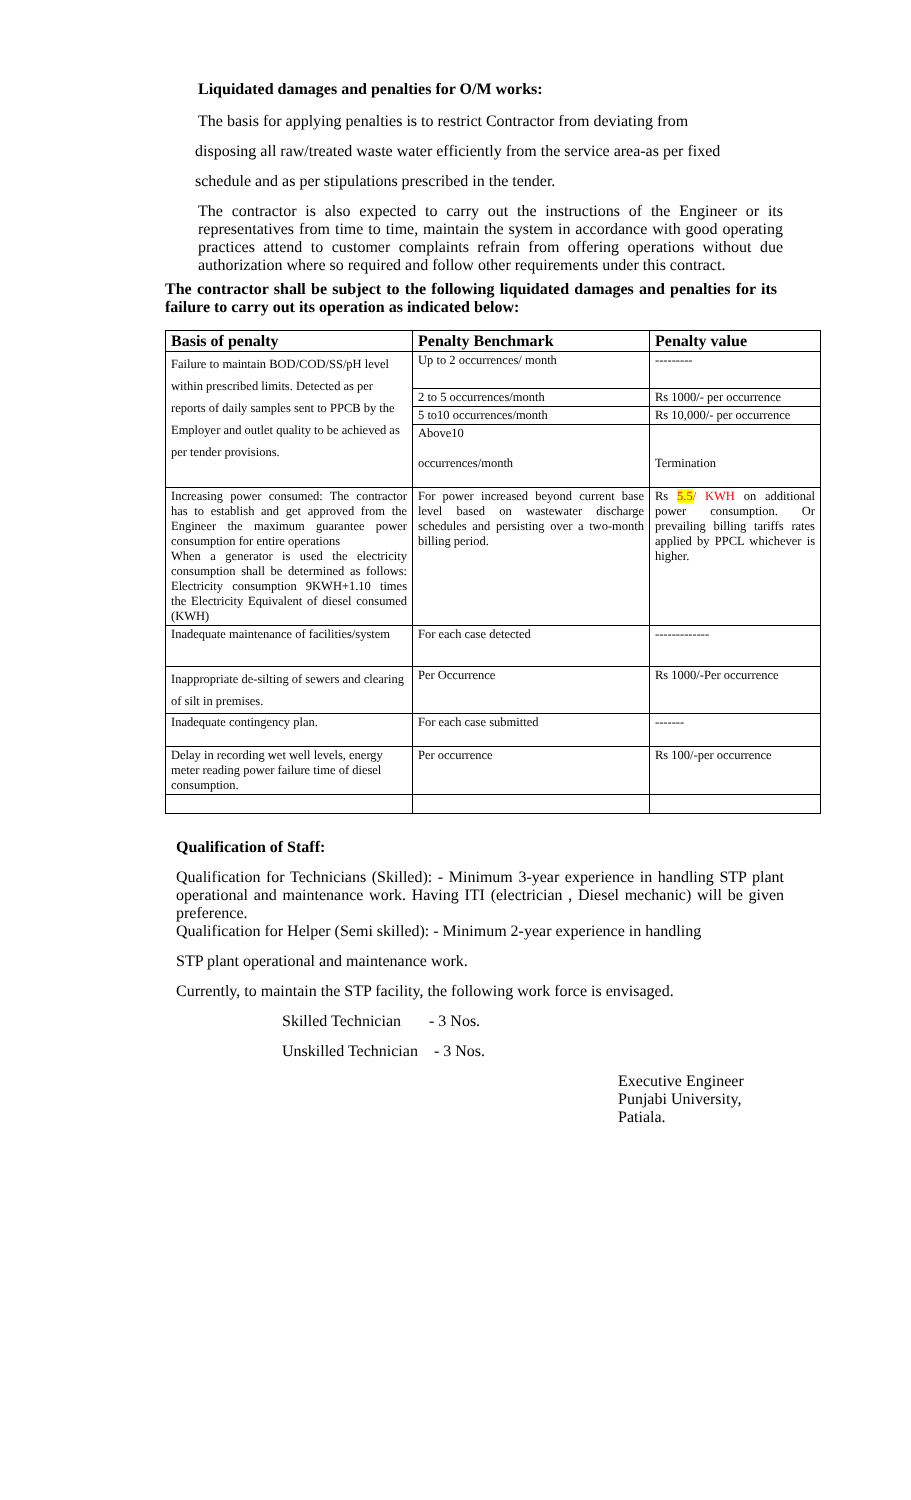Liquidated damages and penalties for O/M works:
The basis for applying penalties is to restrict Contractor from deviating from
disposing all raw/treated waste water efficiently from the service area-as per fixed
schedule and as per stipulations prescribed in the tender.
The contractor is also expected to carry out the instructions of the Engineer or its representatives from time to time, maintain the system in accordance with good operating practices attend to customer complaints refrain from offering operations without due authorization where so required and follow other requirements under this contract.
The contractor shall be subject to the following liquidated damages and penalties for its failure to carry out its operation as indicated below:
| Basis of penalty | Penalty Benchmark | Penalty value |
| --- | --- | --- |
| Failure to maintain BOD/COD/SS/pH level within prescribed limits. Detected as per reports of daily samples sent to PPCB by the Employer and outlet quality to be achieved as per tender provisions. | Up to 2 occurrences/ month | --------- |
| | 2 to 5 occurrences/month | Rs 1000/- per occurrence |
| | 5 to10 occurrences/month | Rs 10,000/- per occurrence |
| | Above10 occurrences/month | Termination |
| Increasing power consumed: The contractor has to establish and get approved from the Engineer the maximum guarantee power consumption for entire operations When a generator is used the electricity consumption shall be determined as follows: Electricity consumption 9KWH+1.10 times the Electricity Equivalent of diesel consumed (KWH) | For power increased beyond current base level based on wastewater discharge schedules and persisting over a two-month billing period. | Rs 5.5 / KWH on additional power consumption. Or prevailing billing tariffs rates applied by PPCL whichever is higher. |
| Inadequate maintenance of facilities/system | For each case detected | ------------- |
| Inappropriate de-silting of sewers and clearing of silt in premises. | Per Occurrence | Rs 1000/-Per occurrence |
| Inadequate contingency plan. | For each case submitted | ------- |
| Delay in recording wet well levels, energy meter reading power failure time of diesel consumption. | Per occurrence | Rs 100/-per occurrence |
Qualification of Staff:
Qualification for Technicians (Skilled): - Minimum 3-year experience in handling STP plant operational and maintenance work. Having ITI (electrician , Diesel mechanic) will be given preference.
Qualification for Helper (Semi skilled): - Minimum 2-year experience in handling
STP plant operational and maintenance work.
Currently, to maintain the STP facility, the following work force is envisaged.
Skilled Technician - 3 Nos.
Unskilled Technician - 3 Nos.
Executive Engineer
Punjabi University,
Patiala.